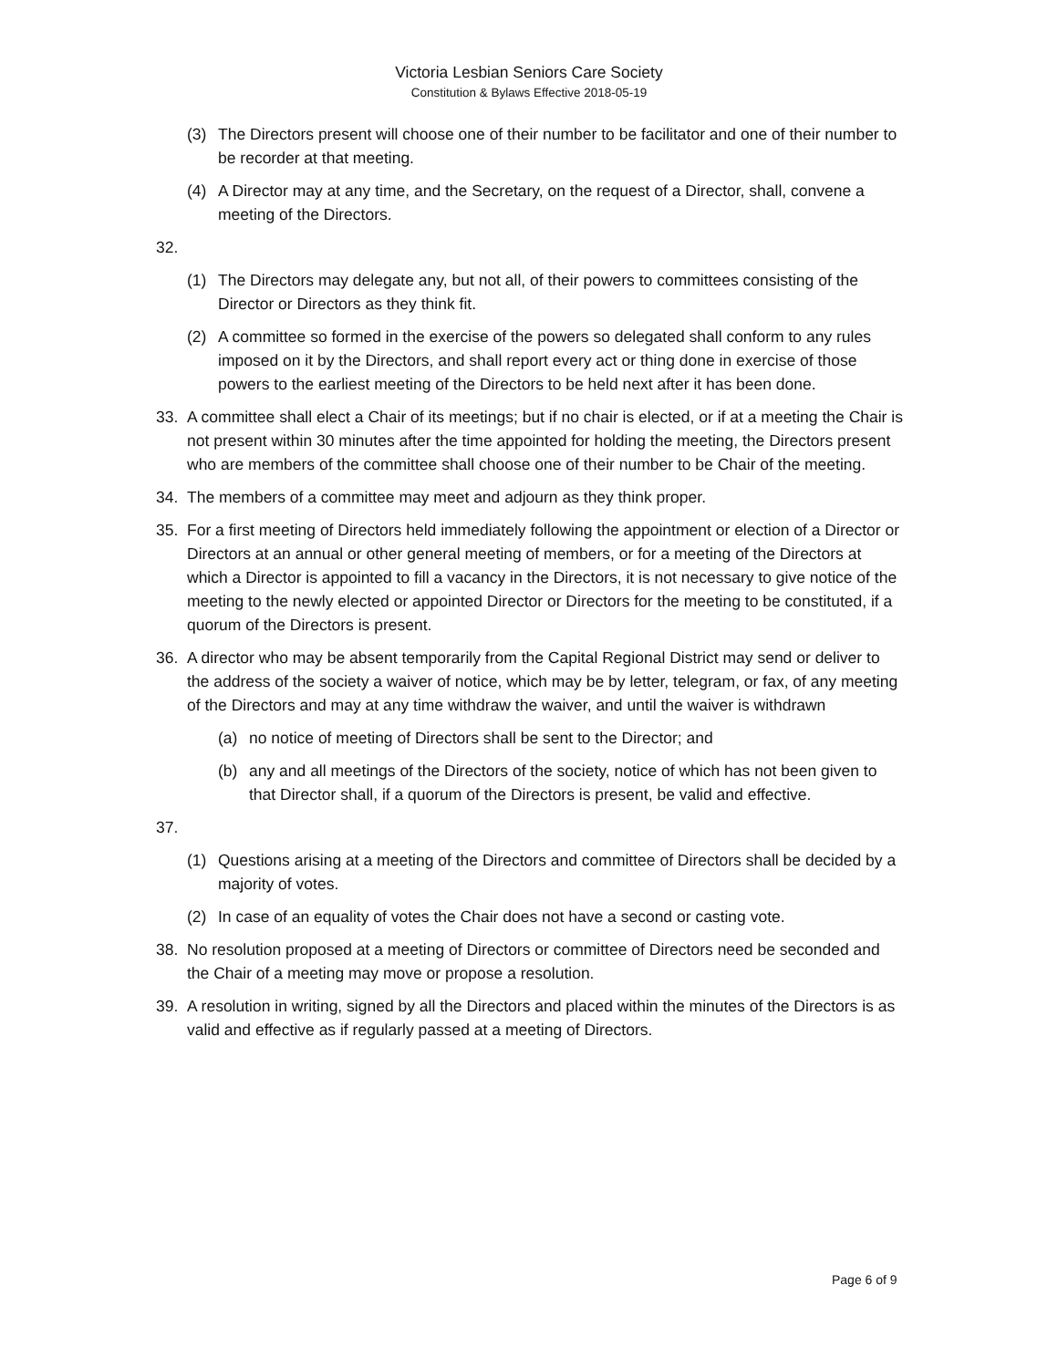Victoria Lesbian Seniors Care Society
Constitution & Bylaws Effective 2018-05-19
(3) The Directors present will choose one of their number to be facilitator and one of their number to be recorder at that meeting.
(4) A Director may at any time, and the Secretary, on the request of a Director, shall, convene a meeting of the Directors.
32.
(1) The Directors may delegate any, but not all, of their powers to committees consisting of the Director or Directors as they think fit.
(2) A committee so formed in the exercise of the powers so delegated shall conform to any rules imposed on it by the Directors, and shall report every act or thing done in exercise of those powers to the earliest meeting of the Directors to be held next after it has been done.
33. A committee shall elect a Chair of its meetings; but if no chair is elected, or if at a meeting the Chair is not present within 30 minutes after the time appointed for holding the meeting, the Directors present who are members of the committee shall choose one of their number to be Chair of the meeting.
34. The members of a committee may meet and adjourn as they think proper.
35. For a first meeting of Directors held immediately following the appointment or election of a Director or Directors at an annual or other general meeting of members, or for a meeting of the Directors at which a Director is appointed to fill a vacancy in the Directors, it is not necessary to give notice of the meeting to the newly elected or appointed Director or Directors for the meeting to be constituted, if a quorum of the Directors is present.
36. A director who may be absent temporarily from the Capital Regional District may send or deliver to the address of the society a waiver of notice, which may be by letter, telegram, or fax, of any meeting of the Directors and may at any time withdraw the waiver, and until the waiver is withdrawn
(a) no notice of meeting of Directors shall be sent to the Director; and
(b) any and all meetings of the Directors of the society, notice of which has not been given to that Director shall, if a quorum of the Directors is present, be valid and effective.
37.
(1) Questions arising at a meeting of the Directors and committee of Directors shall be decided by a majority of votes.
(2) In case of an equality of votes the Chair does not have a second or casting vote.
38. No resolution proposed at a meeting of Directors or committee of Directors need be seconded and the Chair of a meeting may move or propose a resolution.
39. A resolution in writing, signed by all the Directors and placed within the minutes of the Directors is as valid and effective as if regularly passed at a meeting of Directors.
Page 6 of 9